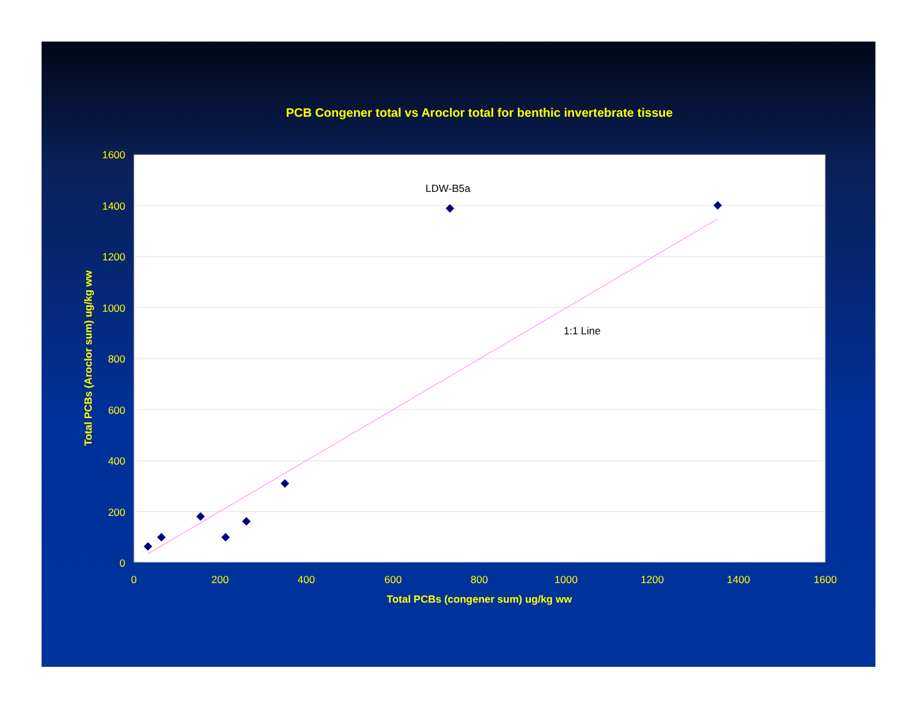PCB Congener total vs Aroclor total for benthic invertebrate tissue
LDW-B5a
1:1 Line
1600
1400
1200
1000
800
600
400
200
0
0
200
400
600
800
1000
1200
1400
1600
Total PCBs (congener sum) ug/kg ww
Total PCBs (Aroclor sum) ug/kg ww